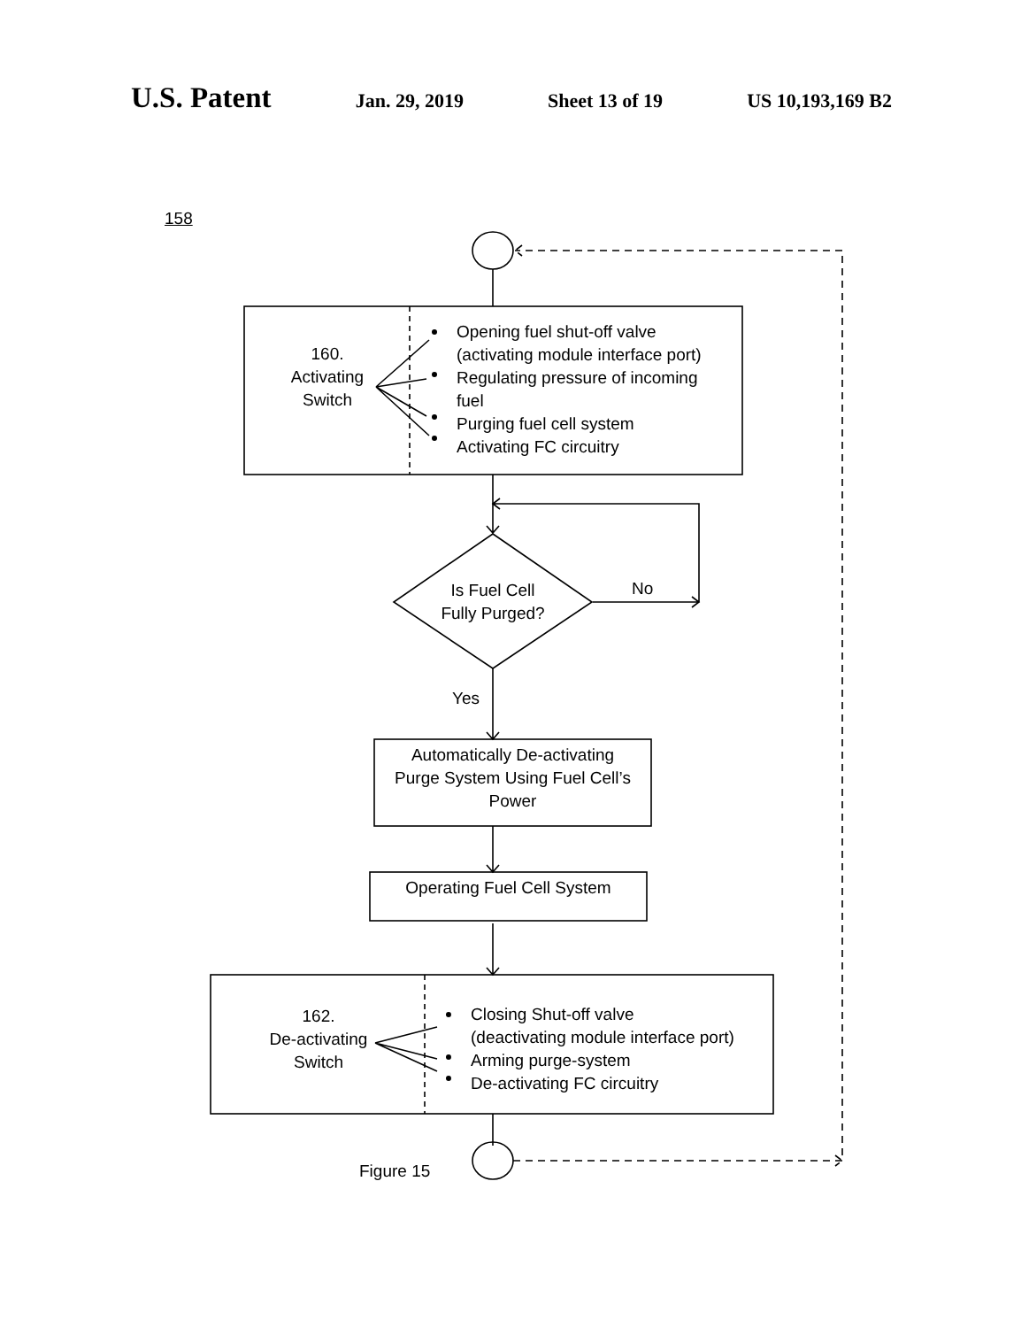U.S. Patent Jan. 29, 2019 Sheet 13 of 19 US 10,193,169 B2
158
160.
Activating
Switch
Opening fuel shut-off valve
(activating module interface port)
Regulating pressure of incoming
fuel
Purging fuel cell system
Activating FC circuitry
No
Is Fuel Cell
Fully Purged?
Yes
Automatically De-activating
Purge System Using Fuel Cell’s
Power
Operating Fuel Cell System
162.
De-activating
Switch
Closing Shut-off valve
(deactivating module interface port)
Arming purge-system
De-activating FC circuitry
Figure 15